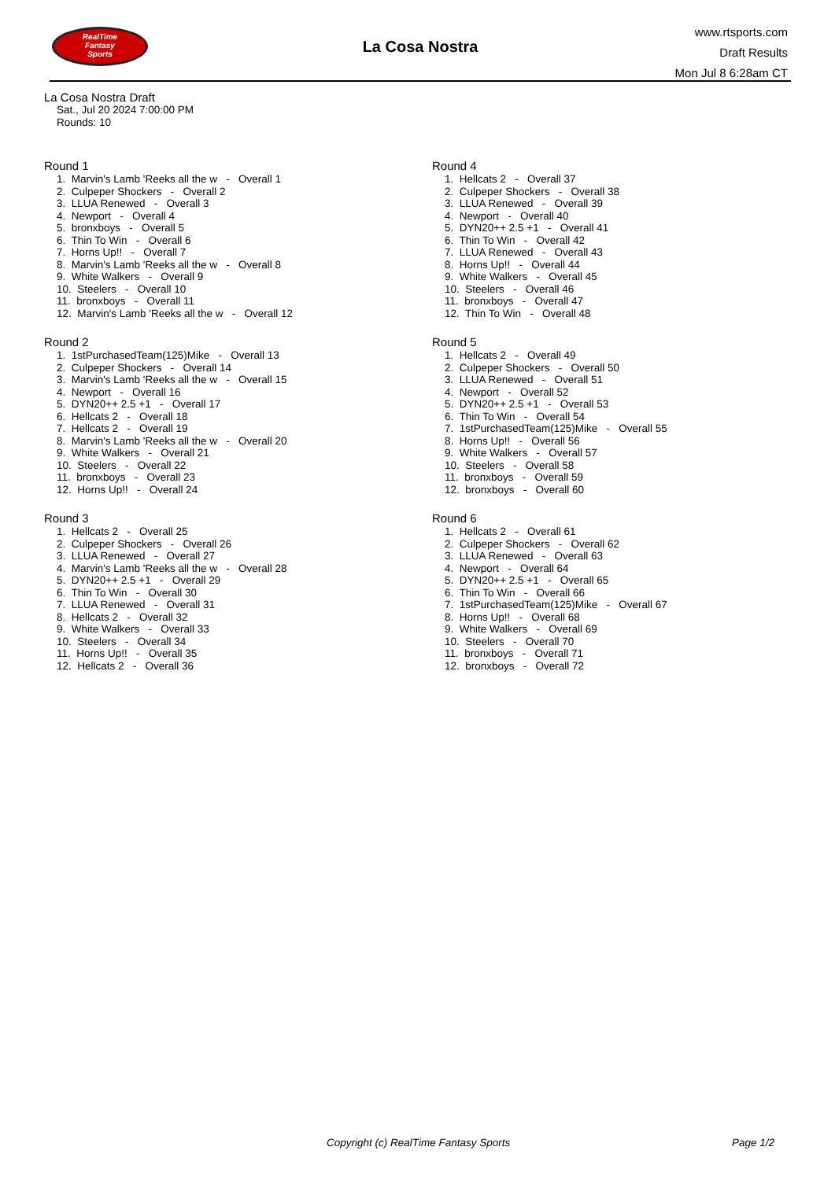RealTime
Fantasy
Sports
La Cosa Nostra
www.rtsports.com
Draft Results
Mon Jul 8 6:28am CT
La Cosa Nostra Draft
Sat., Jul 20 2024 7:00:00 PM
Rounds: 10
Round 1
1. Marvin's Lamb 'Reeks all the w - Overall 1
2. Culpeper Shockers - Overall 2
3. LLUA Renewed - Overall 3
4. Newport - Overall 4
5. bronxboys - Overall 5
6. Thin To Win - Overall 6
7. Horns Up!! - Overall 7
8. Marvin's Lamb 'Reeks all the w - Overall 8
9. White Walkers - Overall 9
10. Steelers - Overall 10
11. bronxboys - Overall 11
12. Marvin's Lamb 'Reeks all the w - Overall 12
Round 2
1. 1stPurchasedTeam(125)Mike - Overall 13
2. Culpeper Shockers - Overall 14
3. Marvin's Lamb 'Reeks all the w - Overall 15
4. Newport - Overall 16
5. DYN20++ 2.5 +1 - Overall 17
6. Hellcats 2 - Overall 18
7. Hellcats 2 - Overall 19
8. Marvin's Lamb 'Reeks all the w - Overall 20
9. White Walkers - Overall 21
10. Steelers - Overall 22
11. bronxboys - Overall 23
12. Horns Up!! - Overall 24
Round 3
1. Hellcats 2 - Overall 25
2. Culpeper Shockers - Overall 26
3. LLUA Renewed - Overall 27
4. Marvin's Lamb 'Reeks all the w - Overall 28
5. DYN20++ 2.5 +1 - Overall 29
6. Thin To Win - Overall 30
7. LLUA Renewed - Overall 31
8. Hellcats 2 - Overall 32
9. White Walkers - Overall 33
10. Steelers - Overall 34
11. Horns Up!! - Overall 35
12. Hellcats 2 - Overall 36
Round 4
1. Hellcats 2 - Overall 37
2. Culpeper Shockers - Overall 38
3. LLUA Renewed - Overall 39
4. Newport - Overall 40
5. DYN20++ 2.5 +1 - Overall 41
6. Thin To Win - Overall 42
7. LLUA Renewed - Overall 43
8. Horns Up!! - Overall 44
9. White Walkers - Overall 45
10. Steelers - Overall 46
11. bronxboys - Overall 47
12. Thin To Win - Overall 48
Round 5
1. Hellcats 2 - Overall 49
2. Culpeper Shockers - Overall 50
3. LLUA Renewed - Overall 51
4. Newport - Overall 52
5. DYN20++ 2.5 +1 - Overall 53
6. Thin To Win - Overall 54
7. 1stPurchasedTeam(125)Mike - Overall 55
8. Horns Up!! - Overall 56
9. White Walkers - Overall 57
10. Steelers - Overall 58
11. bronxboys - Overall 59
12. bronxboys - Overall 60
Round 6
1. Hellcats 2 - Overall 61
2. Culpeper Shockers - Overall 62
3. LLUA Renewed - Overall 63
4. Newport - Overall 64
5. DYN20++ 2.5 +1 - Overall 65
6. Thin To Win - Overall 66
7. 1stPurchasedTeam(125)Mike - Overall 67
8. Horns Up!! - Overall 68
9. White Walkers - Overall 69
10. Steelers - Overall 70
11. bronxboys - Overall 71
12. bronxboys - Overall 72
Copyright (c) RealTime Fantasy Sports Page 1/2